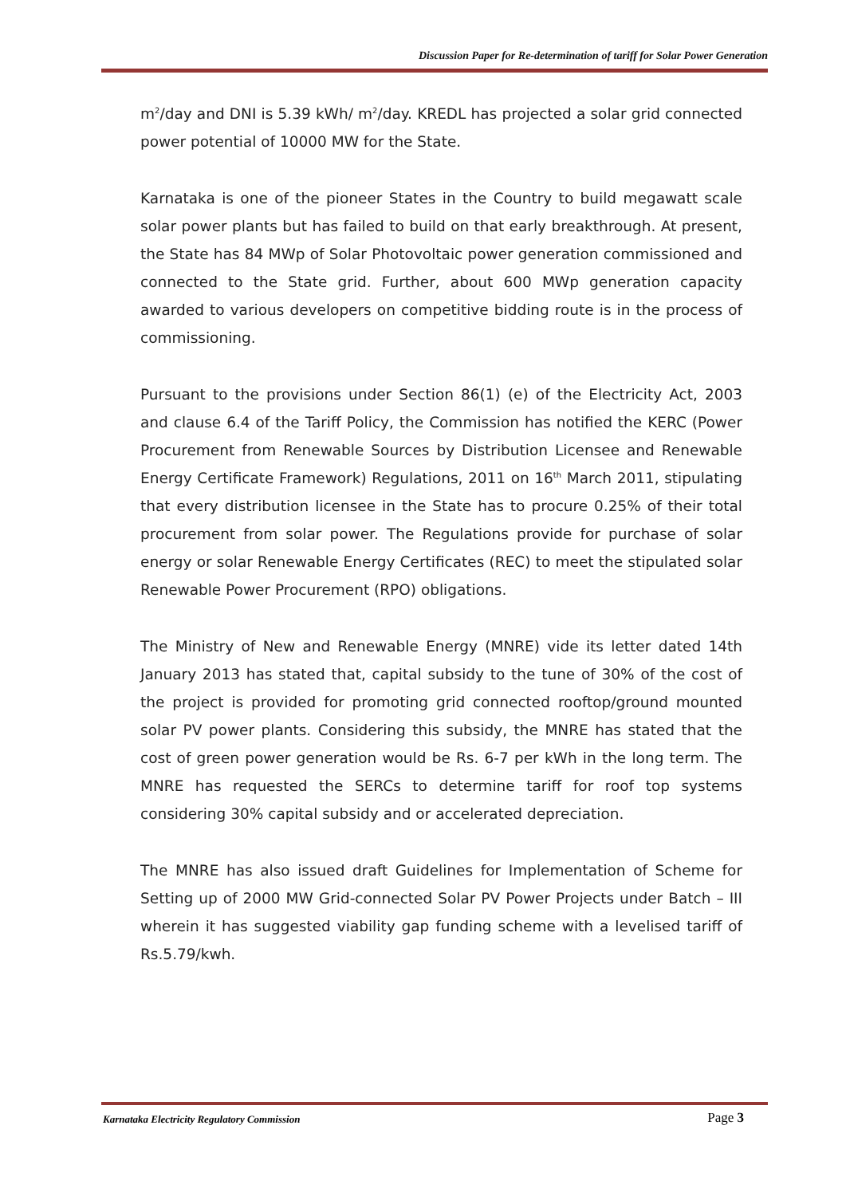Discussion Paper for Re-determination of tariff for Solar Power Generation
m<sup>2</sup>/day and DNI is 5.39 kWh/ m<sup>2</sup>/day. KREDL has projected a solar grid connected power potential of 10000 MW for the State.
Karnataka is one of the pioneer States in the Country to build megawatt scale solar power plants but has failed to build on that early breakthrough. At present, the State has 84 MWp of Solar Photovoltaic power generation commissioned and connected to the State grid. Further, about 600 MWp generation capacity awarded to various developers on competitive bidding route is in the process of commissioning.
Pursuant to the provisions under Section 86(1) (e) of the Electricity Act, 2003 and clause 6.4 of the Tariff Policy, the Commission has notified the KERC (Power Procurement from Renewable Sources by Distribution Licensee and Renewable Energy Certificate Framework) Regulations, 2011 on 16<sup>th</sup> March 2011, stipulating that every distribution licensee in the State has to procure 0.25% of their total procurement from solar power. The Regulations provide for purchase of solar energy or solar Renewable Energy Certificates (REC) to meet the stipulated solar Renewable Power Procurement (RPO) obligations.
The Ministry of New and Renewable Energy (MNRE) vide its letter dated 14th January 2013 has stated that, capital subsidy to the tune of 30% of the cost of the project is provided for promoting grid connected rooftop/ground mounted solar PV power plants. Considering this subsidy, the MNRE has stated that the cost of green power generation would be Rs. 6-7 per kWh in the long term. The MNRE has requested the SERCs to determine tariff for roof top systems considering 30% capital subsidy and or accelerated depreciation.
The MNRE has also issued draft Guidelines for Implementation of Scheme for Setting up of 2000 MW Grid-connected Solar PV Power Projects under Batch – III wherein it has suggested viability gap funding scheme with a levelised tariff of Rs.5.79/kwh.
Karnataka Electricity Regulatory Commission Page 3